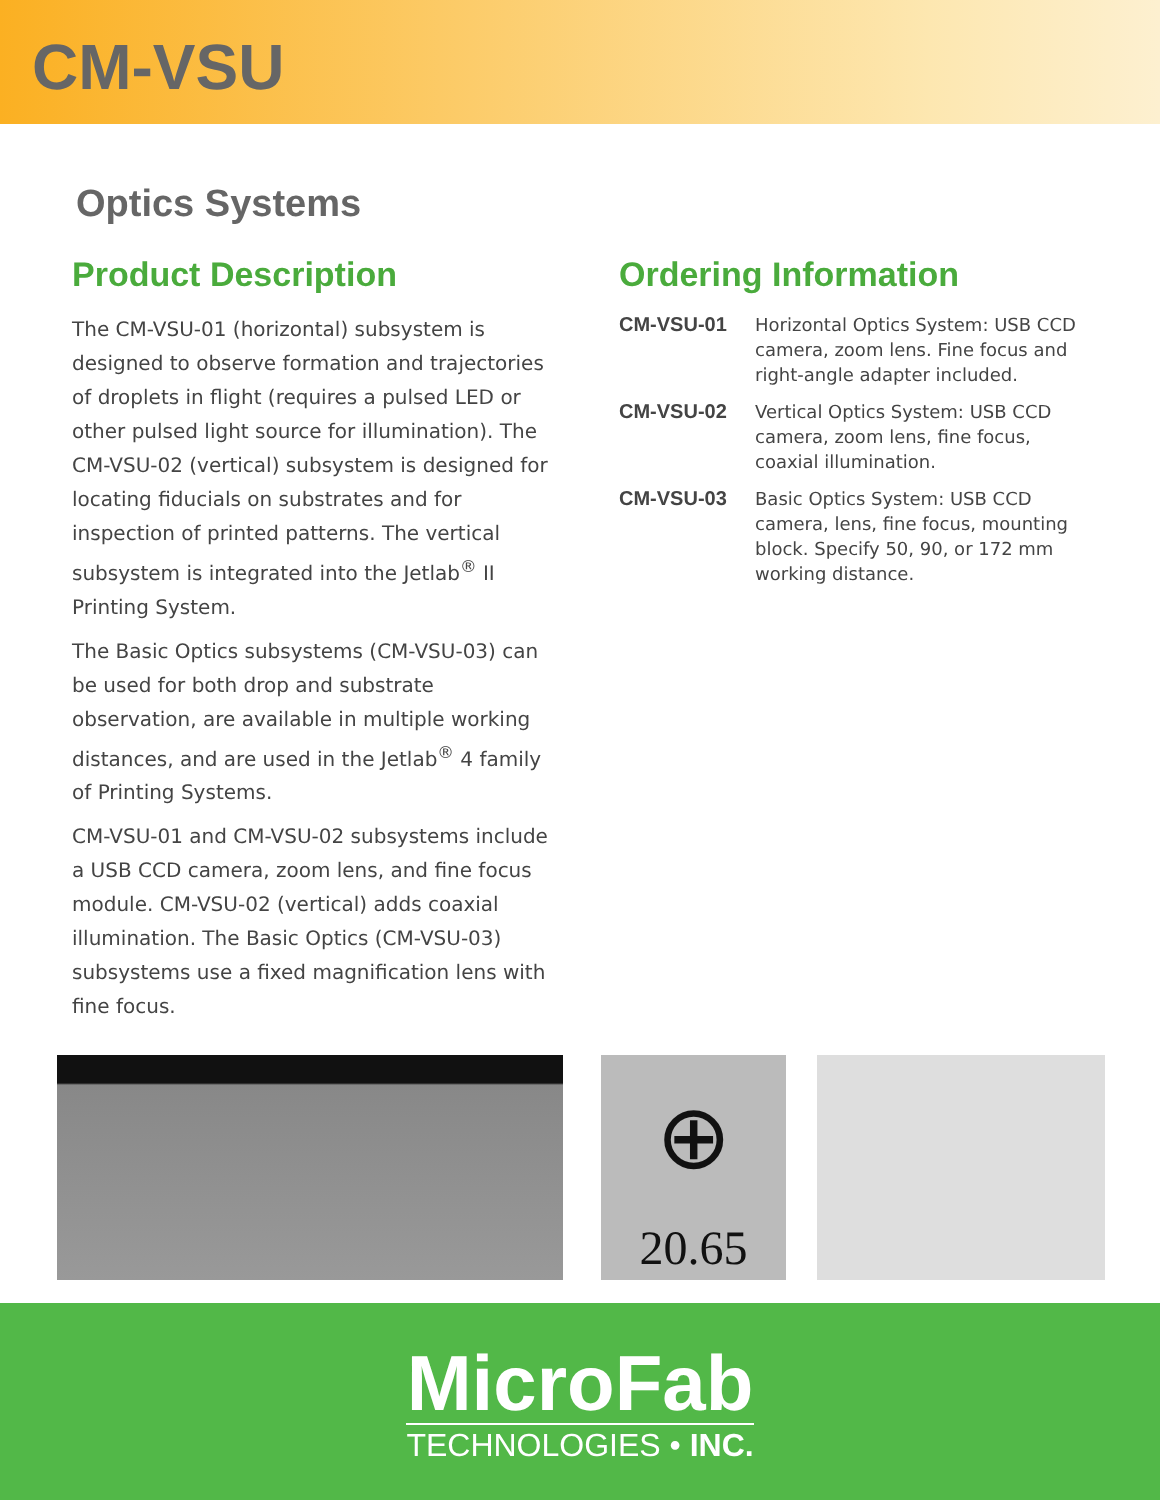CM-VSU
Optics Systems
Product Description
The CM-VSU-01 (horizontal) subsystem is designed to observe formation and trajectories of droplets in flight (requires a pulsed LED or other pulsed light source for illumination). The CM-VSU-02 (vertical) subsystem is designed for locating fiducials on substrates and for inspection of printed patterns. The vertical subsystem is integrated into the Jetlab<sup>®</sup> II Printing System.
The Basic Optics subsystems (CM-VSU-03) can be used for both drop and substrate observation, are available in multiple working distances, and are used in the Jetlab<sup>®</sup> 4 family of Printing Systems.
CM-VSU-01 and CM-VSU-02 subsystems include a USB CCD camera, zoom lens, and fine focus module. CM-VSU-02 (vertical) adds coaxial illumination. The Basic Optics (CM-VSU-03) subsystems use a fixed magnification lens with fine focus.
Ordering Information
CM-VSU-01 Horizontal Optics System: USB CCD camera, zoom lens. Fine focus and right-angle adapter included.
CM-VSU-02 Vertical Optics System: USB CCD camera, zoom lens, fine focus, coaxial illumination.
CM-VSU-03 Basic Optics System: USB CCD camera, lens, fine focus, mounting block. Specify 50, 90, or 172 mm working distance.
⊕
20.65
MicroFab
TECHNOLOGIES • INC.